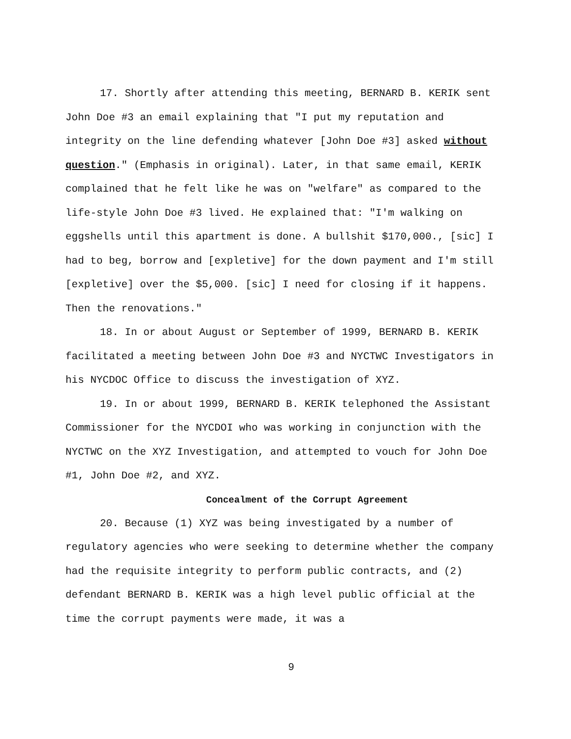17. Shortly after attending this meeting, BERNARD B. KERIK sent John Doe #3 an email explaining that "I put my reputation and integrity on the line defending whatever [John Doe #3] asked without question." (Emphasis in original). Later, in that same email, KERIK complained that he felt like he was on "welfare" as compared to the life-style John Doe #3 lived. He explained that: "I'm walking on eggshells until this apartment is done. A bullshit $170,000., [sic] I had to beg, borrow and [expletive] for the down payment and I'm still [expletive] over the $5,000. [sic] I need for closing if it happens. Then the renovations."
18. In or about August or September of 1999, BERNARD B. KERIK facilitated a meeting between John Doe #3 and NYCTWC Investigators in his NYCDOC Office to discuss the investigation of XYZ.
19. In or about 1999, BERNARD B. KERIK telephoned the Assistant Commissioner for the NYCDOI who was working in conjunction with the NYCTWC on the XYZ Investigation, and attempted to vouch for John Doe #1, John Doe #2, and XYZ.
Concealment of the Corrupt Agreement
20. Because (1) XYZ was being investigated by a number of regulatory agencies who were seeking to determine whether the company had the requisite integrity to perform public contracts, and (2) defendant BERNARD B. KERIK was a high level public official at the time the corrupt payments were made, it was a
9